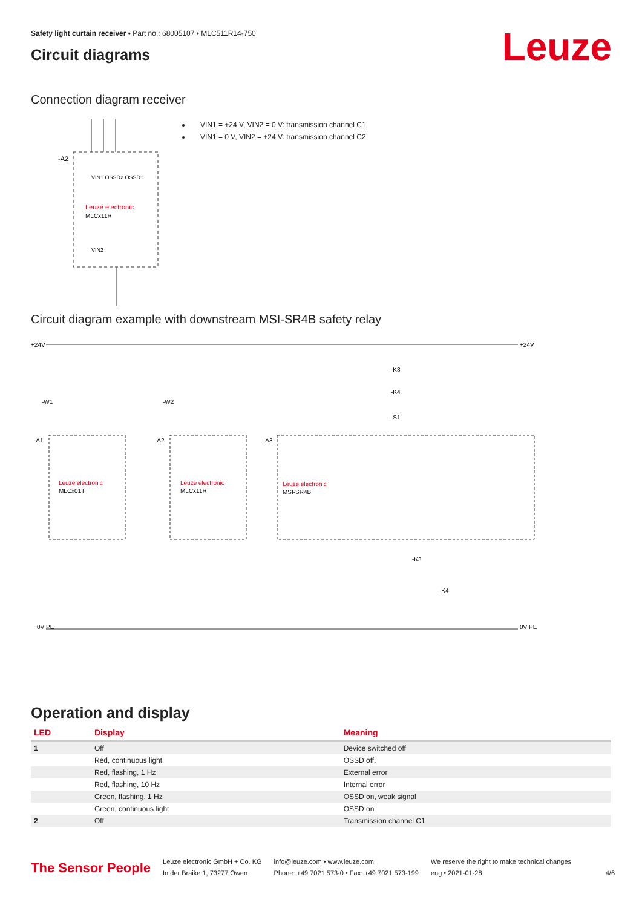Leuze
Safety light curtain receiver • Part no.: 68005107 • MLC511R14-750
Circuit diagrams
Connection diagram receiver
-A2
Leuze electronic
MLCx11R
VIN1 OSSD2 OSSD1
VIN2
VIN1 = +24 V, VIN2 = 0 V: transmission channel C1
VIN1 = 0 V, VIN2 = +24 V: transmission channel C2
Circuit diagram example with downstream MSI-SR4B safety relay
+24V
+24V
0V PE
0V PE
Leuze electronic
MLCx01T
-A1
-W1
Leuze electronic
MLCx11R
-A2
-W2
Leuze electronic
MSI-SR4B
-A3
-K3
-K4
-S1
-K3
-K4
Operation and display
| LED | Display | Meaning |
| --- | --- | --- |
| 1 | Off | Device switched off |
| | Red, continuous light | OSSD off. |
| | Red, flashing, 1 Hz | External error |
| | Red, flashing, 10 Hz | Internal error |
| | Green, flashing, 1 Hz | OSSD on, weak signal |
| | Green, continuous light | OSSD on |
| 2 | Off | Transmission channel C1 |
The Sensor People
Leuze electronic GmbH + Co. KG
In der Braike 1, 73277 Owen
info@leuze.com • www.leuze.com
Phone: +49 7021 573-0 • Fax: +49 7021 573-199
We reserve the right to make technical changes
eng • 2021-01-28
4/6